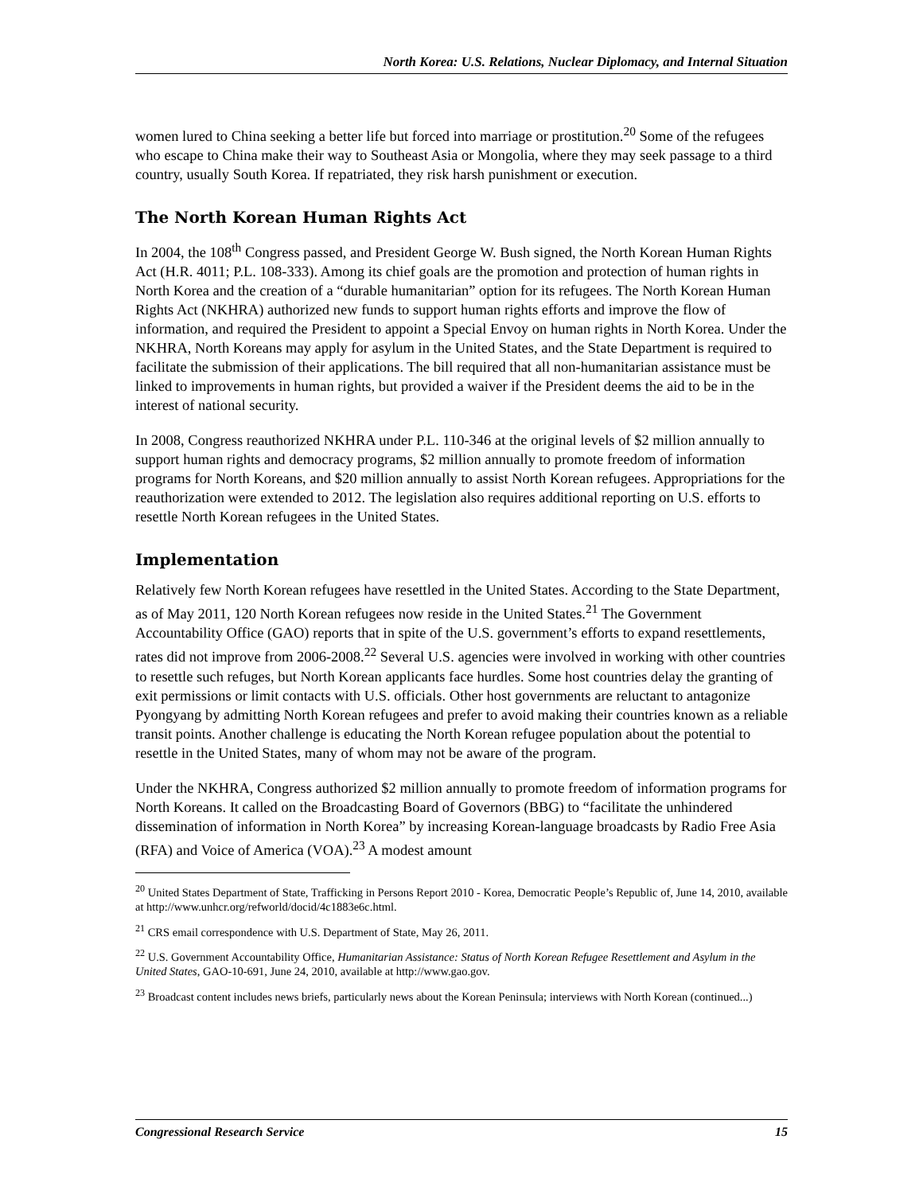North Korea: U.S. Relations, Nuclear Diplomacy, and Internal Situation
women lured to China seeking a better life but forced into marriage or prostitution.<sup>20</sup> Some of the refugees who escape to China make their way to Southeast Asia or Mongolia, where they may seek passage to a third country, usually South Korea. If repatriated, they risk harsh punishment or execution.
The North Korean Human Rights Act
In 2004, the 108<sup>th</sup> Congress passed, and President George W. Bush signed, the North Korean Human Rights Act (H.R. 4011; P.L. 108-333). Among its chief goals are the promotion and protection of human rights in North Korea and the creation of a “durable humanitarian” option for its refugees. The North Korean Human Rights Act (NKHRA) authorized new funds to support human rights efforts and improve the flow of information, and required the President to appoint a Special Envoy on human rights in North Korea. Under the NKHRA, North Koreans may apply for asylum in the United States, and the State Department is required to facilitate the submission of their applications. The bill required that all non-humanitarian assistance must be linked to improvements in human rights, but provided a waiver if the President deems the aid to be in the interest of national security.
In 2008, Congress reauthorized NKHRA under P.L. 110-346 at the original levels of $2 million annually to support human rights and democracy programs, $2 million annually to promote freedom of information programs for North Koreans, and $20 million annually to assist North Korean refugees. Appropriations for the reauthorization were extended to 2012. The legislation also requires additional reporting on U.S. efforts to resettle North Korean refugees in the United States.
Implementation
Relatively few North Korean refugees have resettled in the United States. According to the State Department, as of May 2011, 120 North Korean refugees now reside in the United States.<sup>21</sup> The Government Accountability Office (GAO) reports that in spite of the U.S. government’s efforts to expand resettlements, rates did not improve from 2006-2008.<sup>22</sup> Several U.S. agencies were involved in working with other countries to resettle such refuges, but North Korean applicants face hurdles. Some host countries delay the granting of exit permissions or limit contacts with U.S. officials. Other host governments are reluctant to antagonize Pyongyang by admitting North Korean refugees and prefer to avoid making their countries known as a reliable transit points. Another challenge is educating the North Korean refugee population about the potential to resettle in the United States, many of whom may not be aware of the program.
Under the NKHRA, Congress authorized $2 million annually to promote freedom of information programs for North Koreans. It called on the Broadcasting Board of Governors (BBG) to “facilitate the unhindered dissemination of information in North Korea” by increasing Korean-language broadcasts by Radio Free Asia (RFA) and Voice of America (VOA).<sup>23</sup> A modest amount
<sup>20</sup> United States Department of State, Trafficking in Persons Report 2010 - Korea, Democratic People’s Republic of, June 14, 2010, available at http://www.unhcr.org/refworld/docid/4c1883e6c.html.
<sup>21</sup> CRS email correspondence with U.S. Department of State, May 26, 2011.
<sup>22</sup> U.S. Government Accountability Office, Humanitarian Assistance: Status of North Korean Refugee Resettlement and Asylum in the United States, GAO-10-691, June 24, 2010, available at http://www.gao.gov.
<sup>23</sup> Broadcast content includes news briefs, particularly news about the Korean Peninsula; interviews with North Korean (continued...)
Congressional Research Service 15